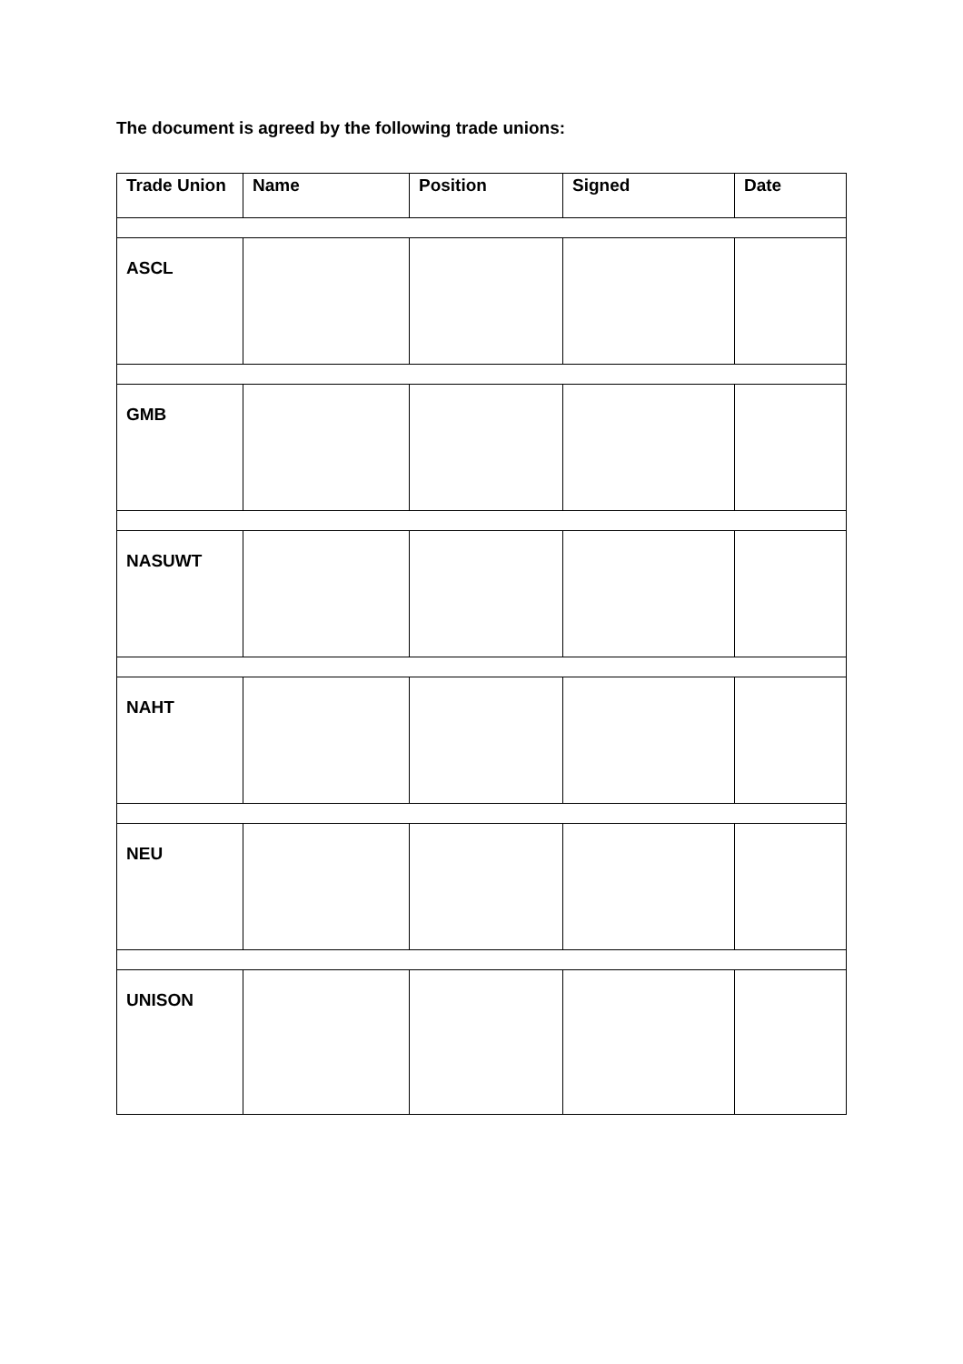The document is agreed by the following trade unions:
| Trade Union | Name | Position | Signed | Date |
| --- | --- | --- | --- | --- |
| ASCL | | | | |
| GMB | | | | |
| NASUWT | | | | |
| NAHT | | | | |
| NEU | | | | |
| UNISON | | | | |